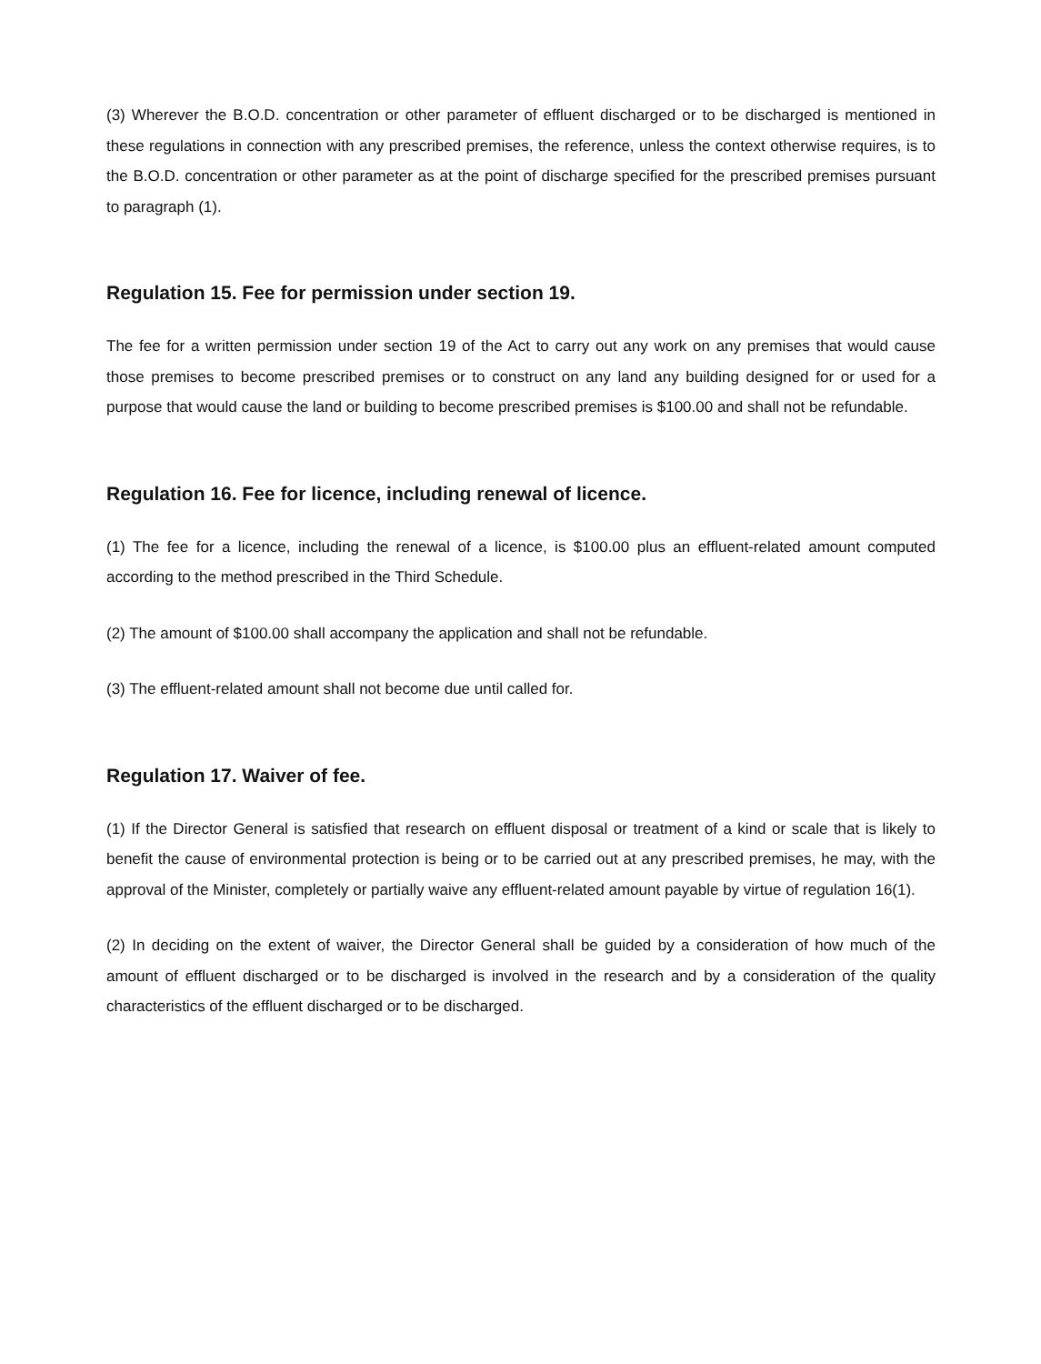(3) Wherever the B.O.D. concentration or other parameter of effluent discharged or to be discharged is mentioned in these regulations in connection with any prescribed premises, the reference, unless the context otherwise requires, is to the B.O.D. concentration or other parameter as at the point of discharge specified for the prescribed premises pursuant to paragraph (1).
Regulation 15. Fee for permission under section 19.
The fee for a written permission under section 19 of the Act to carry out any work on any premises that would cause those premises to become prescribed premises or to construct on any land any building designed for or used for a purpose that would cause the land or building to become prescribed premises is $100.00 and shall not be refundable.
Regulation 16. Fee for licence, including renewal of licence.
(1) The fee for a licence, including the renewal of a licence, is $100.00 plus an effluent-related amount computed according to the method prescribed in the Third Schedule.
(2) The amount of $100.00 shall accompany the application and shall not be refundable.
(3) The effluent-related amount shall not become due until called for.
Regulation 17. Waiver of fee.
(1) If the Director General is satisfied that research on effluent disposal or treatment of a kind or scale that is likely to benefit the cause of environmental protection is being or to be carried out at any prescribed premises, he may, with the approval of the Minister, completely or partially waive any effluent-related amount payable by virtue of regulation 16(1).
(2) In deciding on the extent of waiver, the Director General shall be guided by a consideration of how much of the amount of effluent discharged or to be discharged is involved in the research and by a consideration of the quality characteristics of the effluent discharged or to be discharged.